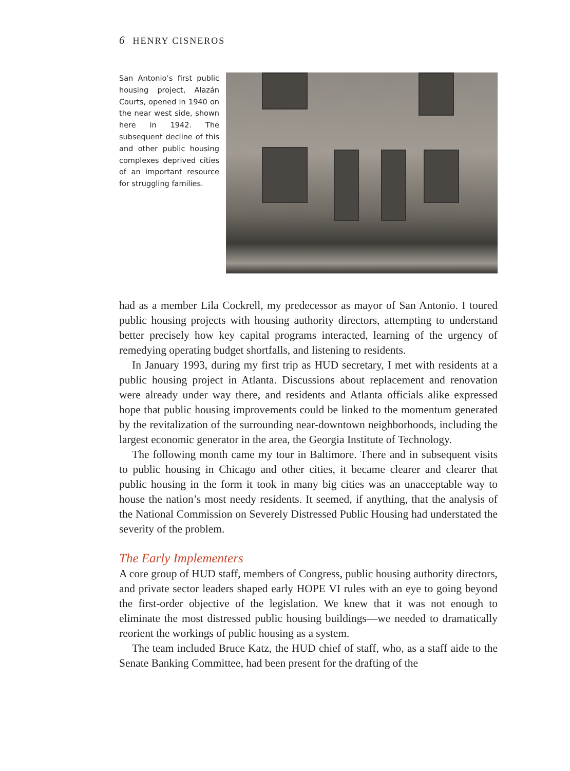6 HENRY CISNEROS
San Antonio’s first public housing project, Alazán Courts, opened in 1940 on the near west side, shown here in 1942. The subsequent decline of this and other public housing complexes deprived cities of an important resource for struggling families.
had as a member Lila Cockrell, my predecessor as mayor of San Antonio. I toured public housing projects with housing authority directors, attempting to understand better precisely how key capital programs interacted, learning of the urgency of remedying operating budget shortfalls, and listening to residents.
In January 1993, during my first trip as HUD secretary, I met with residents at a public housing project in Atlanta. Discussions about replacement and renovation were already under way there, and residents and Atlanta officials alike expressed hope that public housing improvements could be linked to the momentum generated by the revitalization of the surrounding near-downtown neighborhoods, including the largest economic generator in the area, the Georgia Institute of Technology.
The following month came my tour in Baltimore. There and in subsequent visits to public housing in Chicago and other cities, it became clearer and clearer that public housing in the form it took in many big cities was an unacceptable way to house the nation’s most needy residents. It seemed, if anything, that the analysis of the National Commission on Severely Distressed Public Housing had understated the severity of the problem.
The Early Implementers
A core group of HUD staff, members of Congress, public housing authority directors, and private sector leaders shaped early HOPE VI rules with an eye to going beyond the first-order objective of the legislation. We knew that it was not enough to eliminate the most distressed public housing buildings—we needed to dramatically reorient the workings of public housing as a system.
The team included Bruce Katz, the HUD chief of staff, who, as a staff aide to the Senate Banking Committee, had been present for the drafting of the